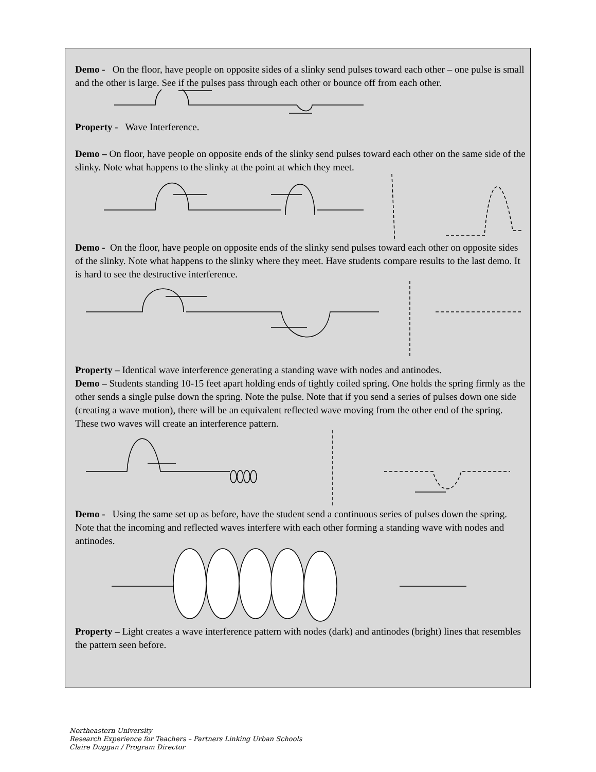Demo - On the floor, have people on opposite sides of a slinky send pulses toward each other – one pulse is small and the other is large. See if the pulses pass through each other or bounce off from each other.
Property - Wave Interference.
Demo – On floor, have people on opposite ends of the slinky send pulses toward each other on the same side of the slinky. Note what happens to the slinky at the point at which they meet.
Demo - On the floor, have people on opposite ends of the slinky send pulses toward each other on opposite sides of the slinky. Note what happens to the slinky where they meet. Have students compare results to the last demo. It is hard to see the destructive interference.
Property – Identical wave interference generating a standing wave with nodes and antinodes.
Demo – Students standing 10-15 feet apart holding ends of tightly coiled spring. One holds the spring firmly as the other sends a single pulse down the spring. Note the pulse. Note that if you send a series of pulses down one side (creating a wave motion), there will be an equivalent reflected wave moving from the other end of the spring. These two waves will create an interference pattern.
Demo - Using the same set up as before, have the student send a continuous series of pulses down the spring. Note that the incoming and reflected waves interfere with each other forming a standing wave with nodes and antinodes.
Property – Light creates a wave interference pattern with nodes (dark) and antinodes (bright) lines that resembles the pattern seen before.
Northeastern University
Research Experience for Teachers – Partners Linking Urban Schools
Claire Duggan / Program Director